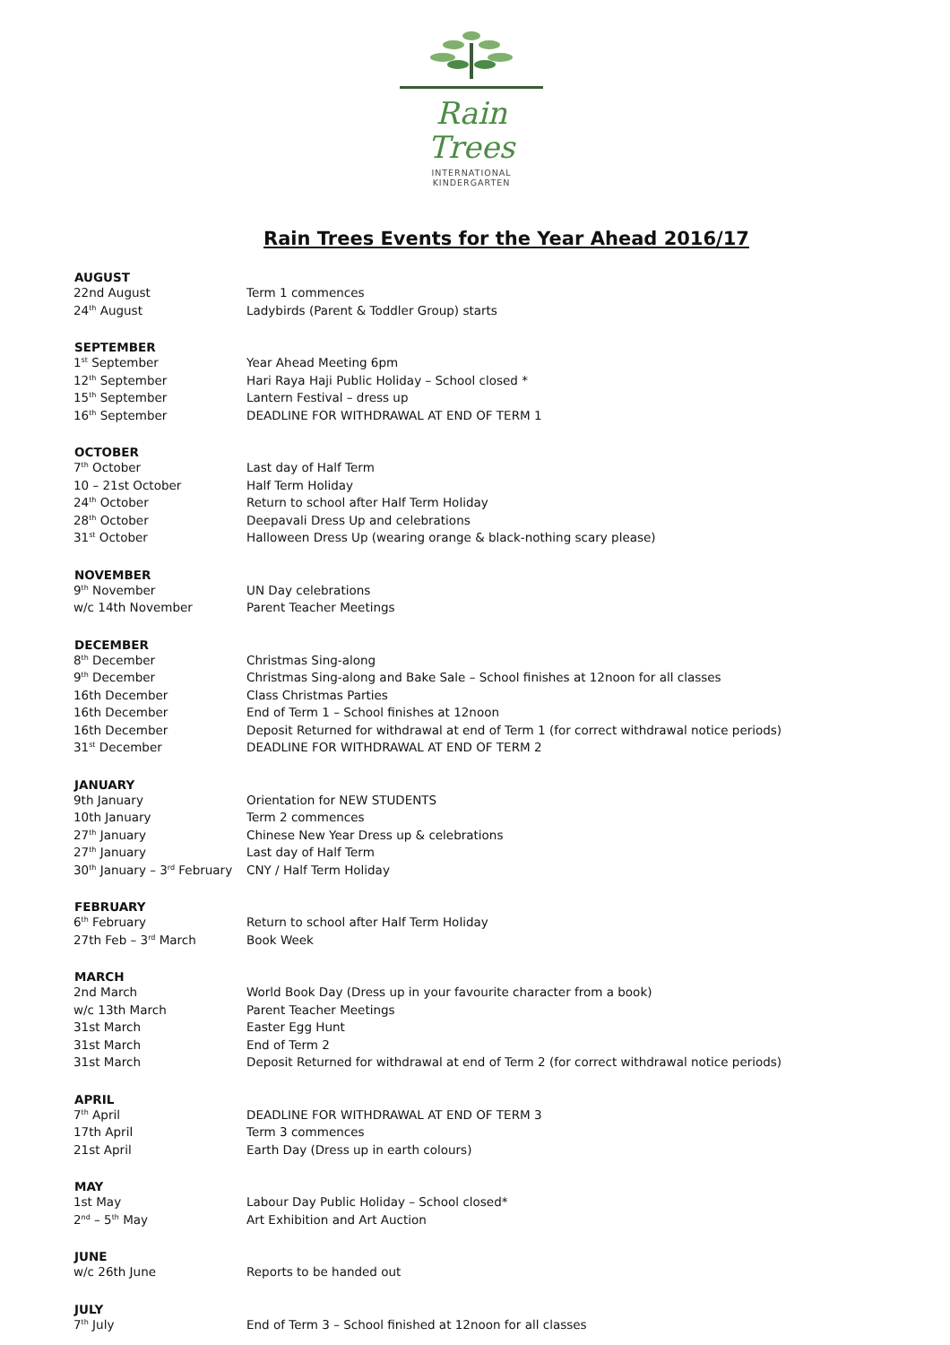Rain Trees
INTERNATIONAL KINDERGARTEN
Rain Trees Events for the Year Ahead 2016/17
| AUGUST | |
| --- | --- |
| 22nd August | Term 1 commences |
| 24<sup>th</sup> August | Ladybirds (Parent & Toddler Group) starts |
| SEPTEMBER | |
| 1<sup>st</sup> September | Year Ahead Meeting 6pm |
| 12<sup>th</sup> September | Hari Raya Haji Public Holiday – School closed * |
| 15<sup>th</sup> September | Lantern Festival – dress up |
| 16<sup>th</sup> September | DEADLINE FOR WITHDRAWAL AT END OF TERM 1 |
| OCTOBER | |
| 7<sup>th</sup> October | Last day of Half Term |
| 10 – 21st October | Half Term Holiday |
| 24<sup>th</sup> October | Return to school after Half Term Holiday |
| 28<sup>th</sup> October | Deepavali Dress Up and celebrations |
| 31<sup>st</sup> October | Halloween Dress Up (wearing orange & black-nothing scary please) |
| NOVEMBER | |
| 9<sup>th</sup> November | UN Day celebrations |
| w/c 14th November | Parent Teacher Meetings |
| DECEMBER | |
| 8<sup>th</sup> December | Christmas Sing-along |
| 9<sup>th</sup> December | Christmas Sing-along and Bake Sale – School finishes at 12noon for all classes |
| 16th December | Class Christmas Parties |
| 16th December | End of Term 1 – School finishes at 12noon |
| 16th December | Deposit Returned for withdrawal at end of Term 1 (for correct withdrawal notice periods) |
| 31<sup>st</sup> December | DEADLINE FOR WITHDRAWAL AT END OF TERM 2 |
| JANUARY | |
| 9th January | Orientation for NEW STUDENTS |
| 10th January | Term 2 commences |
| 27<sup>th</sup> January | Chinese New Year Dress up & celebrations |
| 27<sup>th</sup> January | Last day of Half Term |
| 30<sup>th</sup> January – 3<sup>rd</sup> February | CNY / Half Term Holiday |
| FEBRUARY | |
| 6<sup>th</sup> February | Return to school after Half Term Holiday |
| 27th Feb – 3<sup>rd</sup> March | Book Week |
| MARCH | |
| 2nd March | World Book Day (Dress up in your favourite character from a book) |
| w/c 13th March | Parent Teacher Meetings |
| 31st March | Easter Egg Hunt |
| 31st March | End of Term 2 |
| 31st March | Deposit Returned for withdrawal at end of Term 2 (for correct withdrawal notice periods) |
| APRIL | |
| 7<sup>th</sup> April | DEADLINE FOR WITHDRAWAL AT END OF TERM 3 |
| 17th April | Term 3 commences |
| 21st April | Earth Day (Dress up in earth colours) |
| MAY | |
| 1st May | Labour Day Public Holiday – School closed* |
| 2<sup>nd</sup> – 5<sup>th</sup> May | Art Exhibition and Art Auction |
| JUNE | |
| w/c 26th June | Reports to be handed out |
| JULY | |
| 7<sup>th</sup> July | End of Term 3 – School finished at 12noon for all classes |